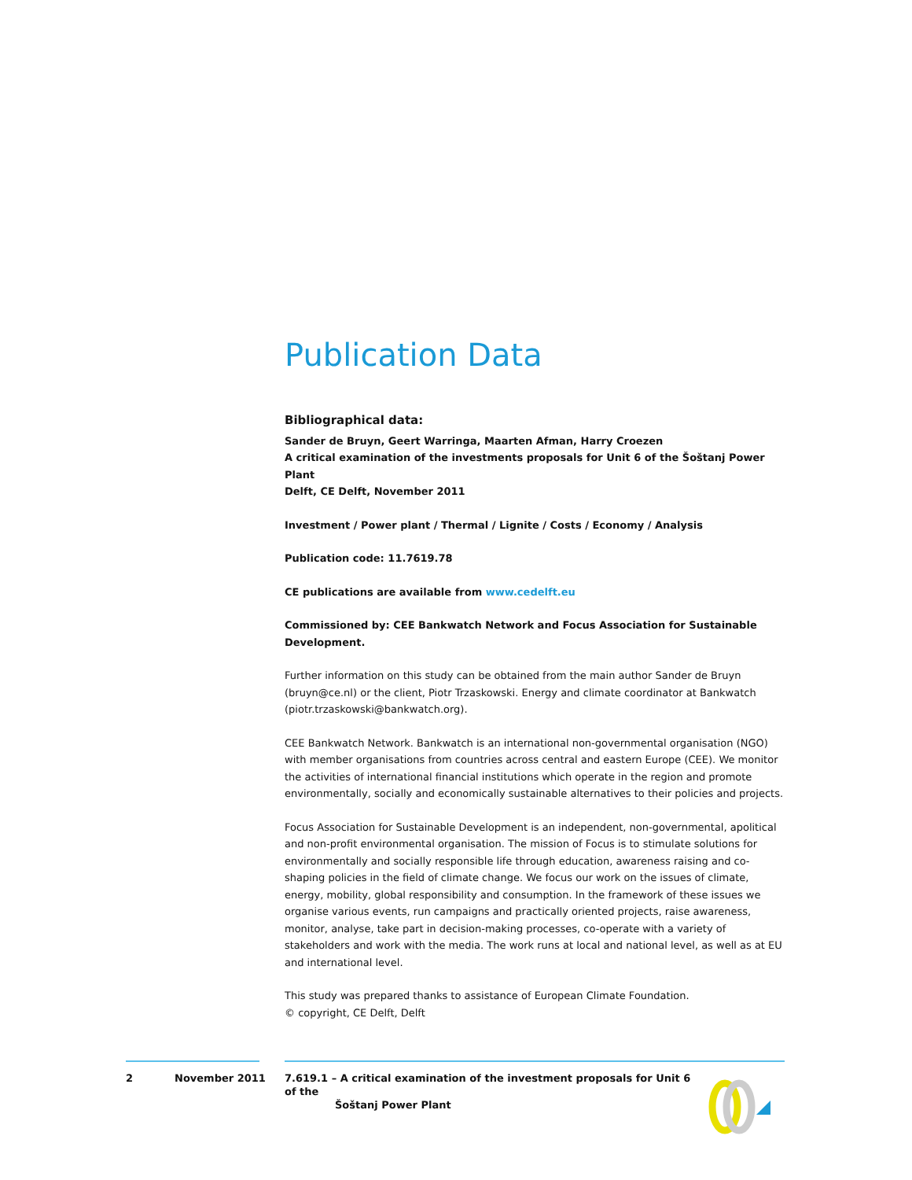Publication Data
Bibliographical data:
Sander de Bruyn, Geert Warringa, Maarten Afman, Harry Croezen
A critical examination of the investments proposals for Unit 6 of the Šoštanj Power Plant
Delft, CE Delft, November 2011
Investment / Power plant / Thermal / Lignite / Costs / Economy / Analysis
Publication code: 11.7619.78
CE publications are available from www.cedelft.eu
Commissioned by: CEE Bankwatch Network and Focus Association for Sustainable Development.
Further information on this study can be obtained from the main author Sander de Bruyn (bruyn@ce.nl) or the client, Piotr Trzaskowski. Energy and climate coordinator at Bankwatch (piotr.trzaskowski@bankwatch.org).
CEE Bankwatch Network. Bankwatch is an international non-governmental organisation (NGO) with member organisations from countries across central and eastern Europe (CEE). We monitor the activities of international financial institutions which operate in the region and promote environmentally, socially and economically sustainable alternatives to their policies and projects.
Focus Association for Sustainable Development is an independent, non-governmental, apolitical and non-profit environmental organisation. The mission of Focus is to stimulate solutions for environmentally and socially responsible life through education, awareness raising and co-shaping policies in the field of climate change. We focus our work on the issues of climate, energy, mobility, global responsibility and consumption. In the framework of these issues we organise various events, run campaigns and practically oriented projects, raise awareness, monitor, analyse, take part in decision-making processes, co-operate with a variety of stakeholders and work with the media. The work runs at local and national level, as well as at EU and international level.
This study was prepared thanks to assistance of European Climate Foundation.
© copyright, CE Delft, Delft
2 November 2011 7.619.1 – A critical examination of the investment proposals for Unit 6 of the
Šoštanj Power Plant